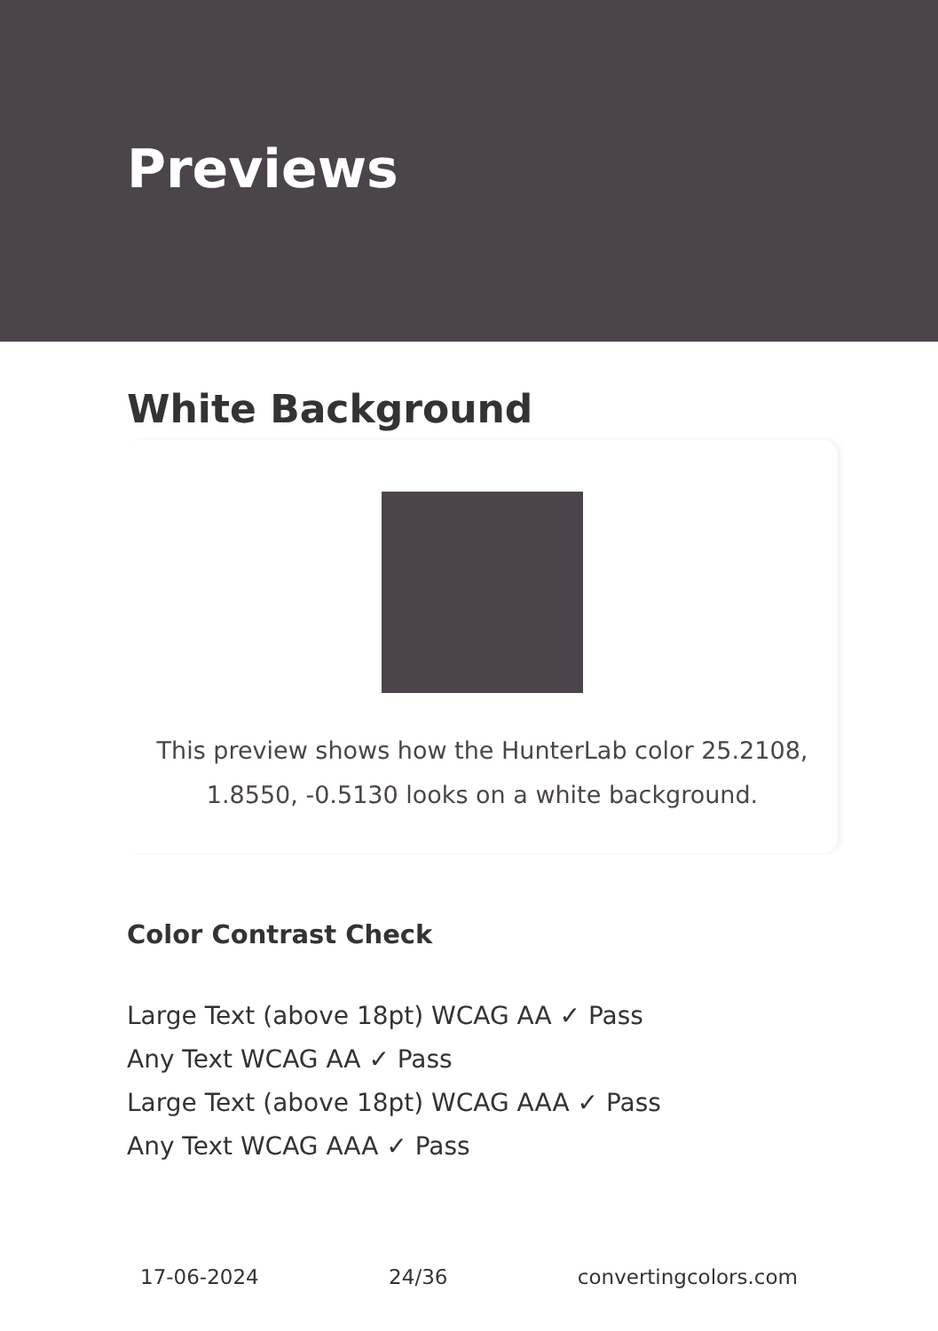Previews
White Background
This preview shows how the HunterLab color 25.2108,
1.8550, -0.5130 looks on a white background.
Color Contrast Check
Large Text (above 18pt) WCAG AA ✓ Pass
Any Text WCAG AA ✓ Pass
Large Text (above 18pt) WCAG AAA ✓ Pass
Any Text WCAG AAA ✓ Pass
17-06-2024 24/36 convertingcolors.com